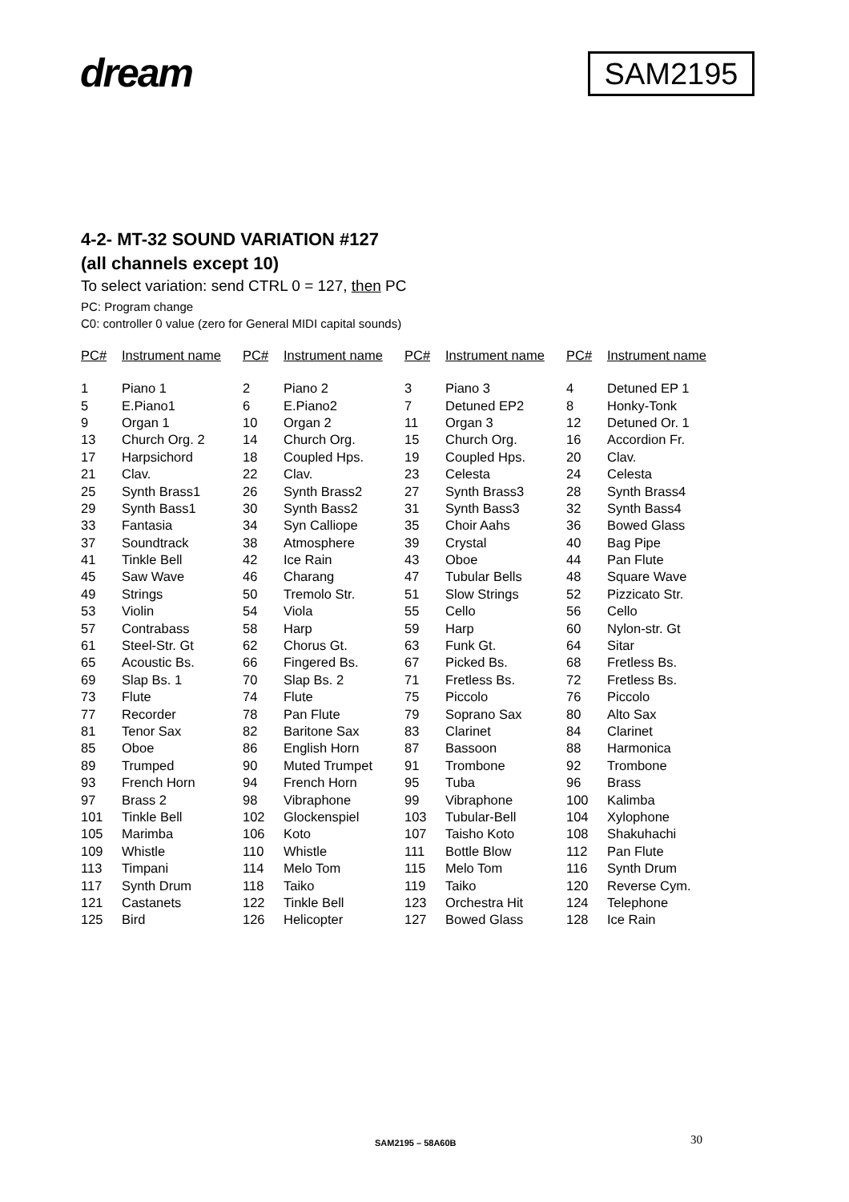dream SAM2195
4-2- MT-32 SOUND VARIATION #127
(all channels except 10)
To select variation: send CTRL 0 = 127, then PC
PC: Program change
C0: controller 0 value (zero for General MIDI capital sounds)
| PC# | Instrument name | PC# | Instrument name | PC# | Instrument name | PC# | Instrument name |
| --- | --- | --- | --- | --- | --- | --- | --- |
| 1 | Piano 1 | 2 | Piano 2 | 3 | Piano 3 | 4 | Detuned EP 1 |
| 5 | E.Piano1 | 6 | E.Piano2 | 7 | Detuned EP2 | 8 | Honky-Tonk |
| 9 | Organ 1 | 10 | Organ 2 | 11 | Organ 3 | 12 | Detuned Or. 1 |
| 13 | Church Org. 2 | 14 | Church Org. | 15 | Church Org. | 16 | Accordion Fr. |
| 17 | Harpsichord | 18 | Coupled Hps. | 19 | Coupled Hps. | 20 | Clav. |
| 21 | Clav. | 22 | Clav. | 23 | Celesta | 24 | Celesta |
| 25 | Synth Brass1 | 26 | Synth Brass2 | 27 | Synth Brass3 | 28 | Synth Brass4 |
| 29 | Synth Bass1 | 30 | Synth Bass2 | 31 | Synth Bass3 | 32 | Synth Bass4 |
| 33 | Fantasia | 34 | Syn Calliope | 35 | Choir Aahs | 36 | Bowed Glass |
| 37 | Soundtrack | 38 | Atmosphere | 39 | Crystal | 40 | Bag Pipe |
| 41 | Tinkle Bell | 42 | Ice Rain | 43 | Oboe | 44 | Pan Flute |
| 45 | Saw Wave | 46 | Charang | 47 | Tubular Bells | 48 | Square Wave |
| 49 | Strings | 50 | Tremolo Str. | 51 | Slow Strings | 52 | Pizzicato Str. |
| 53 | Violin | 54 | Viola | 55 | Cello | 56 | Cello |
| 57 | Contrabass | 58 | Harp | 59 | Harp | 60 | Nylon-str. Gt |
| 61 | Steel-Str. Gt | 62 | Chorus Gt. | 63 | Funk Gt. | 64 | Sitar |
| 65 | Acoustic Bs. | 66 | Fingered Bs. | 67 | Picked Bs. | 68 | Fretless Bs. |
| 69 | Slap Bs. 1 | 70 | Slap Bs. 2 | 71 | Fretless Bs. | 72 | Fretless Bs. |
| 73 | Flute | 74 | Flute | 75 | Piccolo | 76 | Piccolo |
| 77 | Recorder | 78 | Pan Flute | 79 | Soprano Sax | 80 | Alto Sax |
| 81 | Tenor Sax | 82 | Baritone Sax | 83 | Clarinet | 84 | Clarinet |
| 85 | Oboe | 86 | English Horn | 87 | Bassoon | 88 | Harmonica |
| 89 | Trumped | 90 | Muted Trumpet | 91 | Trombone | 92 | Trombone |
| 93 | French Horn | 94 | French Horn | 95 | Tuba | 96 | Brass |
| 97 | Brass 2 | 98 | Vibraphone | 99 | Vibraphone | 100 | Kalimba |
| 101 | Tinkle Bell | 102 | Glockenspiel | 103 | Tubular-Bell | 104 | Xylophone |
| 105 | Marimba | 106 | Koto | 107 | Taisho Koto | 108 | Shakuhachi |
| 109 | Whistle | 110 | Whistle | 111 | Bottle Blow | 112 | Pan Flute |
| 113 | Timpani | 114 | Melo Tom | 115 | Melo Tom | 116 | Synth Drum |
| 117 | Synth Drum | 118 | Taiko | 119 | Taiko | 120 | Reverse Cym. |
| 121 | Castanets | 122 | Tinkle Bell | 123 | Orchestra Hit | 124 | Telephone |
| 125 | Bird | 126 | Helicopter | 127 | Bowed Glass | 128 | Ice Rain |
SAM2195 – 58A60B 30